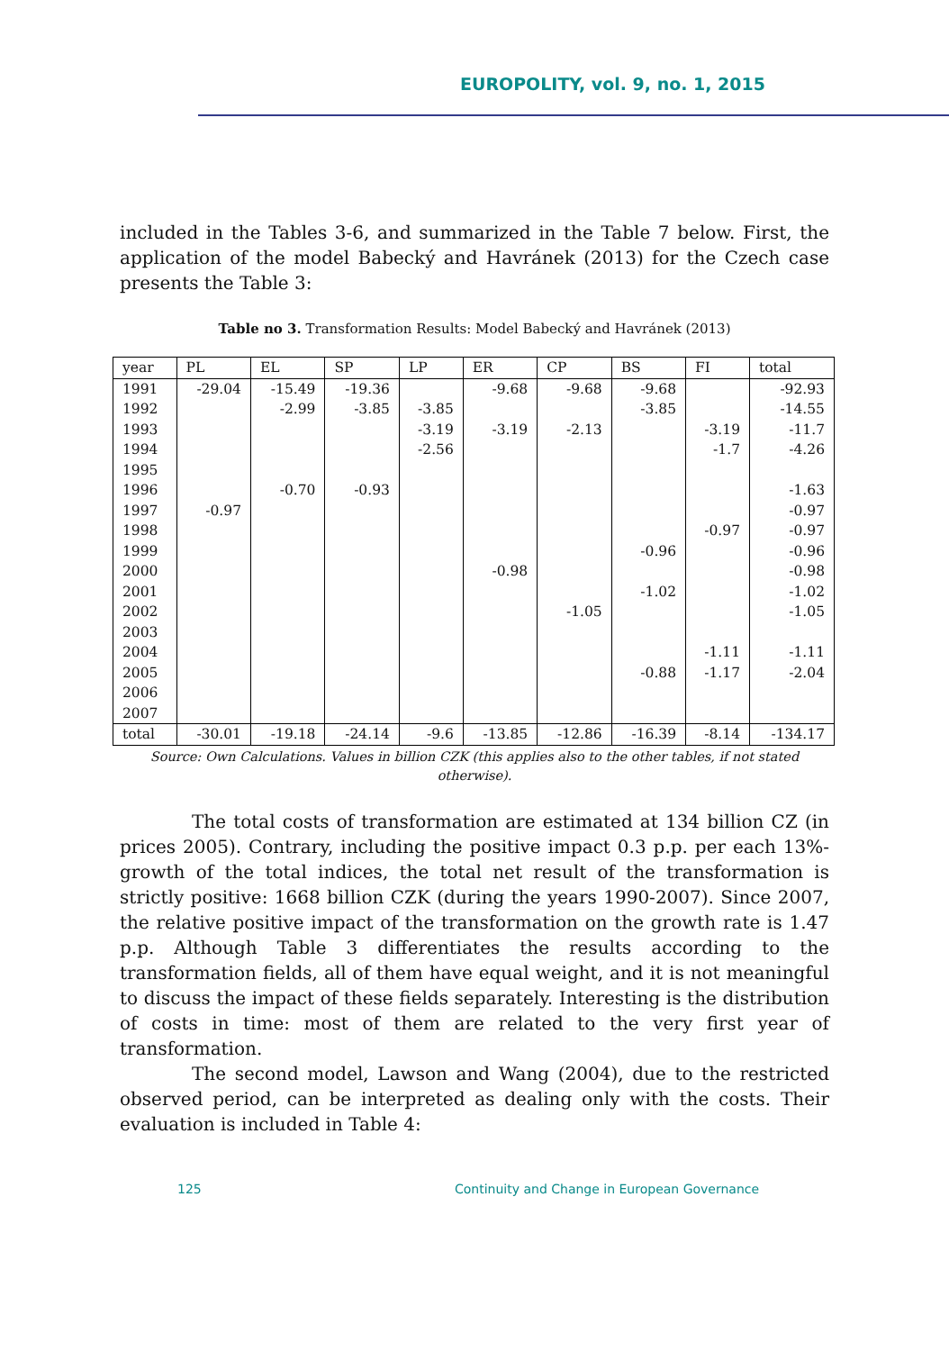EUROPOLITY, vol. 9, no. 1, 2015
included in the Tables 3-6, and summarized in the Table 7 below. First, the application of the model Babecký and Havránek (2013) for the Czech case presents the Table 3:
Table no 3. Transformation Results: Model Babecký and Havránek (2013)
| year | PL | EL | SP | LP | ER | CP | BS | FI | total |
| --- | --- | --- | --- | --- | --- | --- | --- | --- | --- |
| 1991 | -29.04 | -15.49 | -19.36 | | -9.68 | -9.68 | -9.68 | | -92.93 |
| 1992 | | -2.99 | -3.85 | -3.85 | | | -3.85 | | -14.55 |
| 1993 | | | | -3.19 | -3.19 | -2.13 | | -3.19 | -11.7 |
| 1994 | | | | -2.56 | | | | -1.7 | -4.26 |
| 1995 | | | | | | | | | |
| 1996 | | -0.70 | -0.93 | | | | | | -1.63 |
| 1997 | -0.97 | | | | | | | | -0.97 |
| 1998 | | | | | | | | -0.97 | -0.97 |
| 1999 | | | | | | | -0.96 | | -0.96 |
| 2000 | | | | | -0.98 | | | | -0.98 |
| 2001 | | | | | | | -1.02 | | -1.02 |
| 2002 | | | | | | -1.05 | | | -1.05 |
| 2003 | | | | | | | | | |
| 2004 | | | | | | | | -1.11 | -1.11 |
| 2005 | | | | | | | -0.88 | -1.17 | -2.04 |
| 2006 | | | | | | | | | |
| 2007 | | | | | | | | | |
| total | -30.01 | -19.18 | -24.14 | -9.6 | -13.85 | -12.86 | -16.39 | -8.14 | -134.17 |
Source: Own Calculations. Values in billion CZK (this applies also to the other tables, if not stated otherwise).
The total costs of transformation are estimated at 134 billion CZ (in prices 2005). Contrary, including the positive impact 0.3 p.p. per each 13%-growth of the total indices, the total net result of the transformation is strictly positive: 1668 billion CZK (during the years 1990-2007). Since 2007, the relative positive impact of the transformation on the growth rate is 1.47 p.p. Although Table 3 differentiates the results according to the transformation fields, all of them have equal weight, and it is not meaningful to discuss the impact of these fields separately. Interesting is the distribution of costs in time: most of them are related to the very first year of transformation.
The second model, Lawson and Wang (2004), due to the restricted observed period, can be interpreted as dealing only with the costs. Their evaluation is included in Table 4:
125
Continuity and Change in European Governance